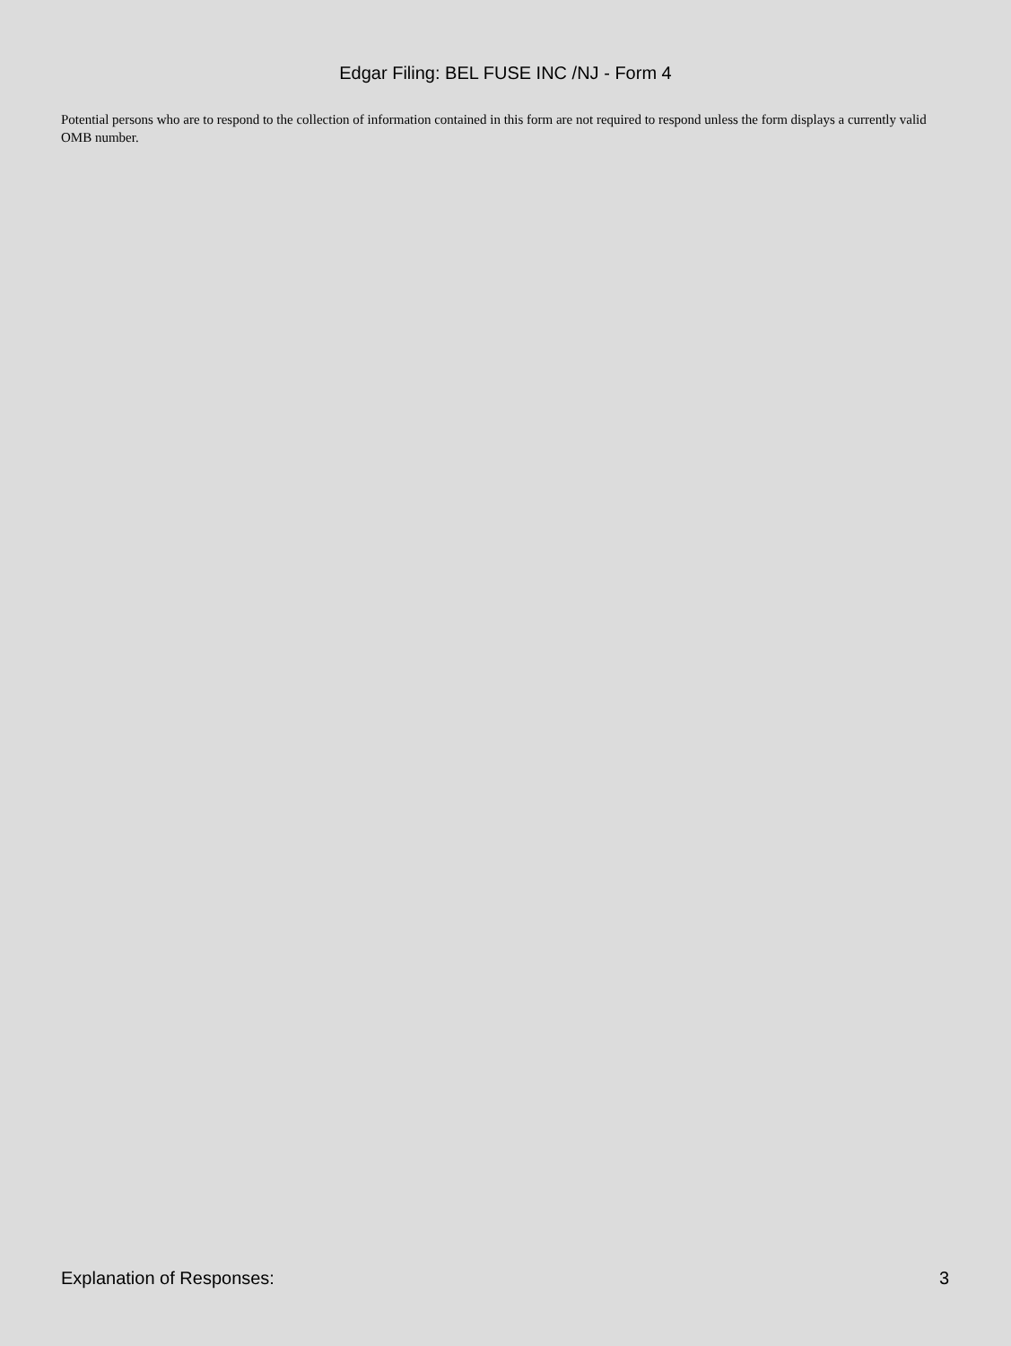Edgar Filing: BEL FUSE INC /NJ - Form 4
Potential persons who are to respond to the collection of information contained in this form are not required to respond unless the form displays a currently valid OMB number.
Explanation of Responses: 3